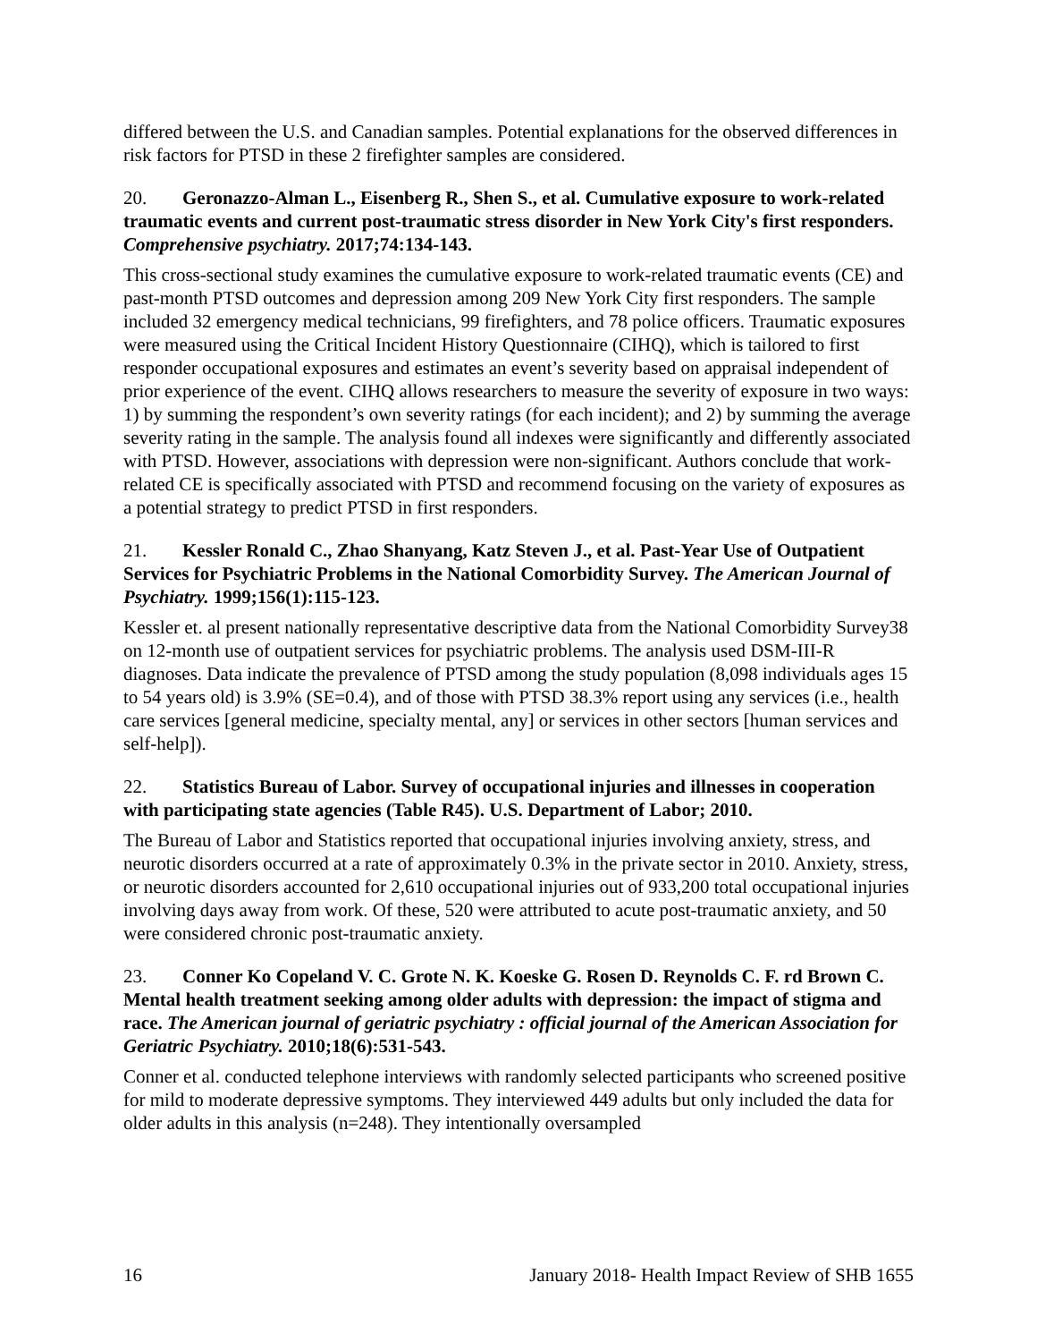differed between the U.S. and Canadian samples. Potential explanations for the observed differences in risk factors for PTSD in these 2 firefighter samples are considered.
20. Geronazzo-Alman L., Eisenberg R., Shen S., et al. Cumulative exposure to work-related traumatic events and current post-traumatic stress disorder in New York City's first responders. Comprehensive psychiatry. 2017;74:134-143.
This cross-sectional study examines the cumulative exposure to work-related traumatic events (CE) and past-month PTSD outcomes and depression among 209 New York City first responders. The sample included 32 emergency medical technicians, 99 firefighters, and 78 police officers. Traumatic exposures were measured using the Critical Incident History Questionnaire (CIHQ), which is tailored to first responder occupational exposures and estimates an event’s severity based on appraisal independent of prior experience of the event. CIHQ allows researchers to measure the severity of exposure in two ways: 1) by summing the respondent’s own severity ratings (for each incident); and 2) by summing the average severity rating in the sample. The analysis found all indexes were significantly and differently associated with PTSD. However, associations with depression were non-significant. Authors conclude that work-related CE is specifically associated with PTSD and recommend focusing on the variety of exposures as a potential strategy to predict PTSD in first responders.
21. Kessler Ronald C., Zhao Shanyang, Katz Steven J., et al. Past-Year Use of Outpatient Services for Psychiatric Problems in the National Comorbidity Survey. The American Journal of Psychiatry. 1999;156(1):115-123.
Kessler et. al present nationally representative descriptive data from the National Comorbidity Survey38 on 12-month use of outpatient services for psychiatric problems. The analysis used DSM-III-R diagnoses. Data indicate the prevalence of PTSD among the study population (8,098 individuals ages 15 to 54 years old) is 3.9% (SE=0.4), and of those with PTSD 38.3% report using any services (i.e., health care services [general medicine, specialty mental, any] or services in other sectors [human services and self-help]).
22. Statistics Bureau of Labor. Survey of occupational injuries and illnesses in cooperation with participating state agencies (Table R45). U.S. Department of Labor; 2010.
The Bureau of Labor and Statistics reported that occupational injuries involving anxiety, stress, and neurotic disorders occurred at a rate of approximately 0.3% in the private sector in 2010. Anxiety, stress, or neurotic disorders accounted for 2,610 occupational injuries out of 933,200 total occupational injuries involving days away from work. Of these, 520 were attributed to acute post-traumatic anxiety, and 50 were considered chronic post-traumatic anxiety.
23. Conner Ko Copeland V. C. Grote N. K. Koeske G. Rosen D. Reynolds C. F. rd Brown C. Mental health treatment seeking among older adults with depression: the impact of stigma and race. The American journal of geriatric psychiatry : official journal of the American Association for Geriatric Psychiatry. 2010;18(6):531-543.
Conner et al. conducted telephone interviews with randomly selected participants who screened positive for mild to moderate depressive symptoms. They interviewed 449 adults but only included the data for older adults in this analysis (n=248). They intentionally oversampled
16 January 2018- Health Impact Review of SHB 1655